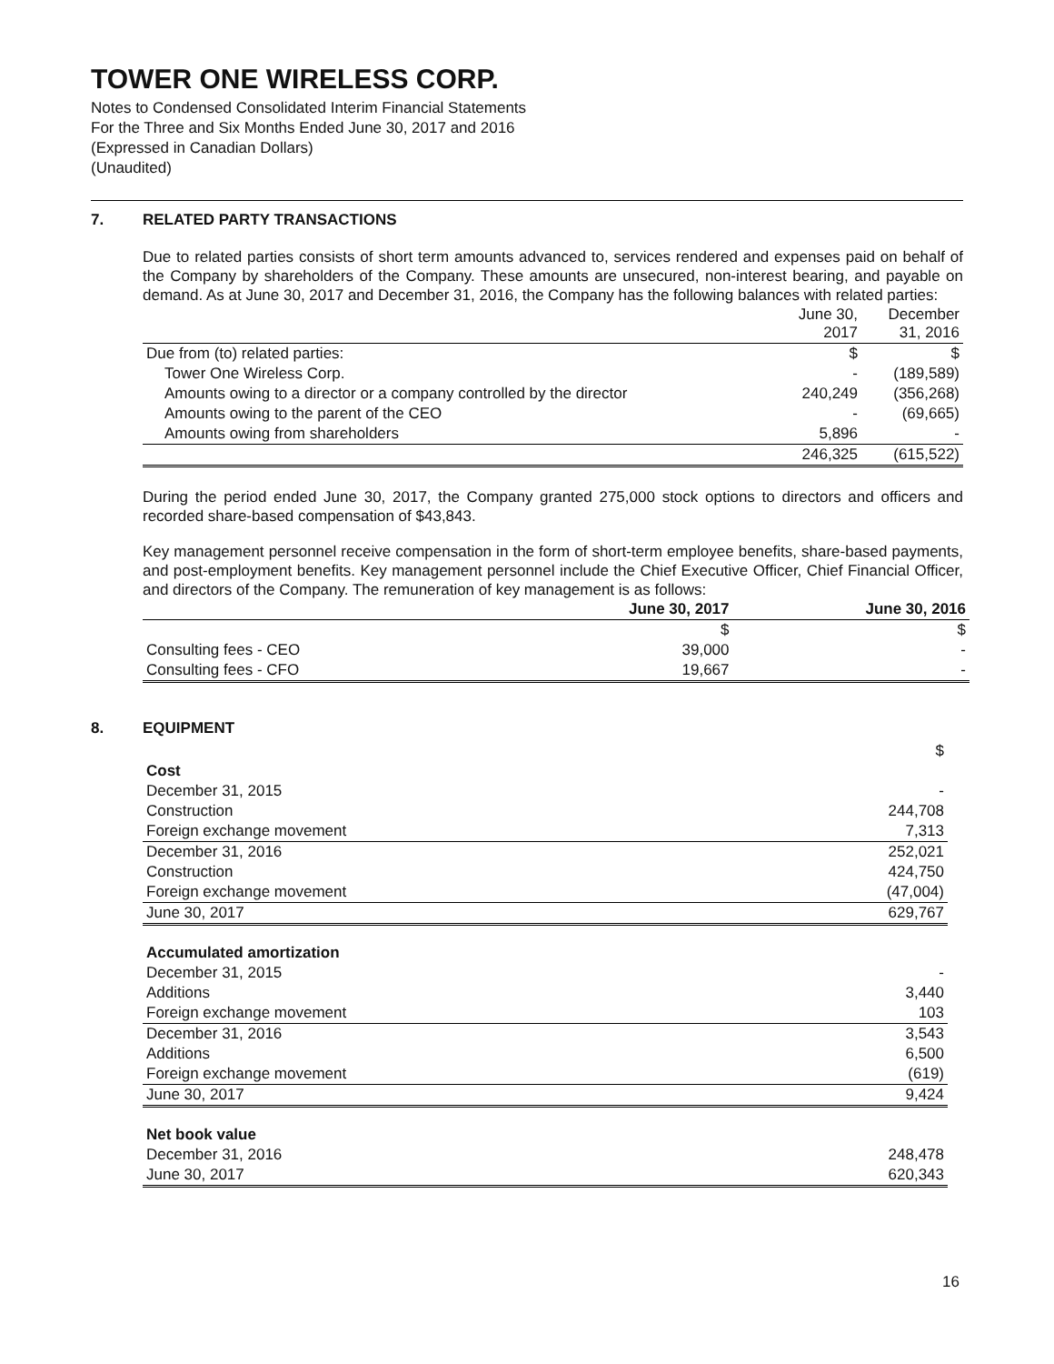TOWER ONE WIRELESS CORP.
Notes to Condensed Consolidated Interim Financial Statements
For the Three and Six Months Ended June 30, 2017 and 2016
(Expressed in Canadian Dollars)
(Unaudited)
7. RELATED PARTY TRANSACTIONS
Due to related parties consists of short term amounts advanced to, services rendered and expenses paid on behalf of the Company by shareholders of the Company. These amounts are unsecured, non-interest bearing, and payable on demand. As at June 30, 2017 and December 31, 2016, the Company has the following balances with related parties:
| | June 30, 2017 | December 31, 2016 |
| --- | --- | --- |
| Due from (to) related parties: | $ | $ |
| Tower One Wireless Corp. | - | (189,589) |
| Amounts owing to a director or a company controlled by the director | 240,249 | (356,268) |
| Amounts owing to the parent of the CEO | - | (69,665) |
| Amounts owing from shareholders | 5,896 | - |
| | 246,325 | (615,522) |
During the period ended June 30, 2017, the Company granted 275,000 stock options to directors and officers and recorded share-based compensation of $43,843.
Key management personnel receive compensation in the form of short-term employee benefits, share-based payments, and post-employment benefits. Key management personnel include the Chief Executive Officer, Chief Financial Officer, and directors of the Company. The remuneration of key management is as follows:
| | June 30, 2017 | June 30, 2016 |
| --- | --- | --- |
| | $ | $ |
| Consulting fees - CEO | 39,000 | - |
| Consulting fees - CFO | 19,667 | - |
8. EQUIPMENT
| | $ |
| Cost | |
| December 31, 2015 | - |
| Construction | 244,708 |
| Foreign exchange movement | 7,313 |
| December 31, 2016 | 252,021 |
| Construction | 424,750 |
| Foreign exchange movement | (47,004) |
| June 30, 2017 | 629,767 |
| Accumulated amortization | |
| December 31, 2015 | - |
| Additions | 3,440 |
| Foreign exchange movement | 103 |
| December 31, 2016 | 3,543 |
| Additions | 6,500 |
| Foreign exchange movement | (619) |
| June 30, 2017 | 9,424 |
| Net book value | |
| December 31, 2016 | 248,478 |
| June 30, 2017 | 620,343 |
16